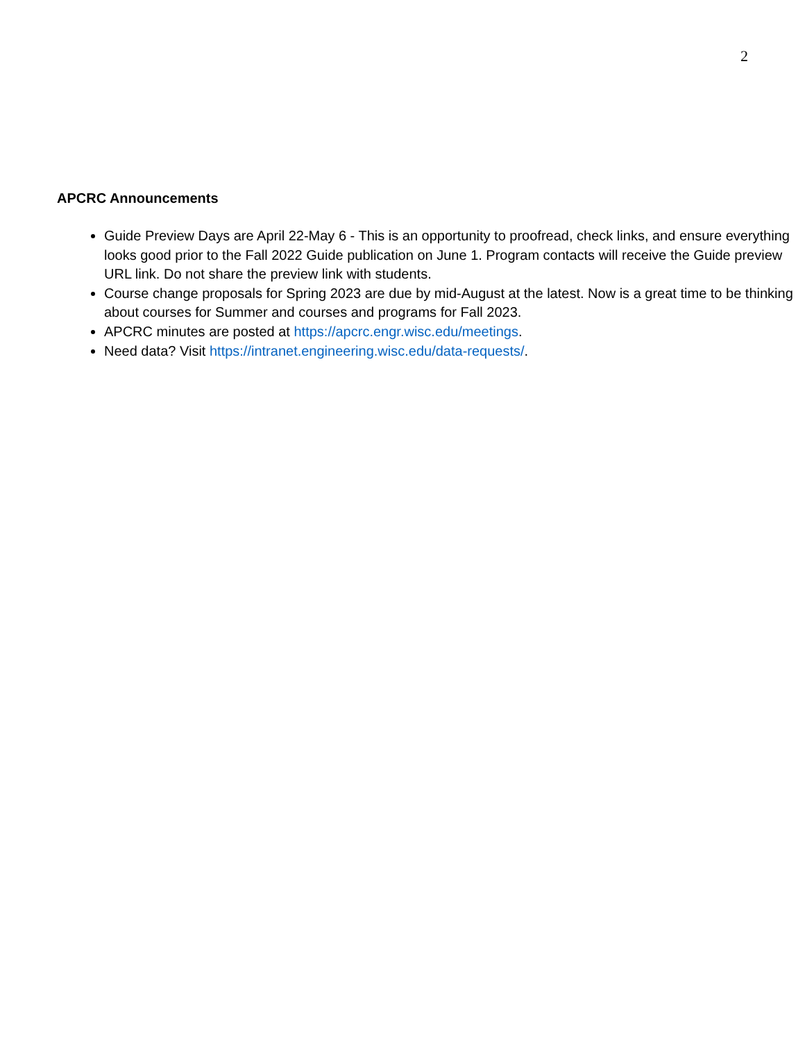2
APCRC Announcements
Guide Preview Days are April 22-May 6 - This is an opportunity to proofread, check links, and ensure everything looks good prior to the Fall 2022 Guide publication on June 1. Program contacts will receive the Guide preview URL link. Do not share the preview link with students.
Course change proposals for Spring 2023 are due by mid-August at the latest. Now is a great time to be thinking about courses for Summer and courses and programs for Fall 2023.
APCRC minutes are posted at https://apcrc.engr.wisc.edu/meetings.
Need data? Visit https://intranet.engineering.wisc.edu/data-requests/.